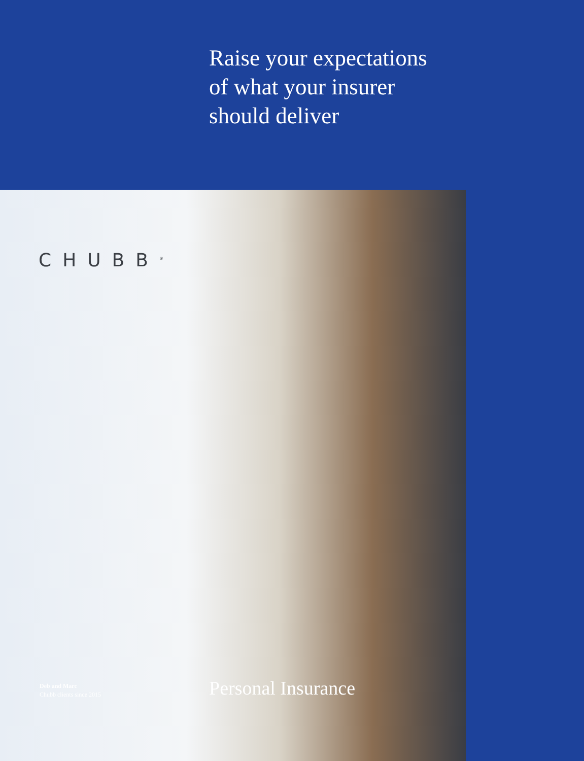Raise your expectations
of what your insurer
should deliver
CHUBB<sup>®</sup>
Deb and Marc
Chubb clients since 2015
Personal Insurance